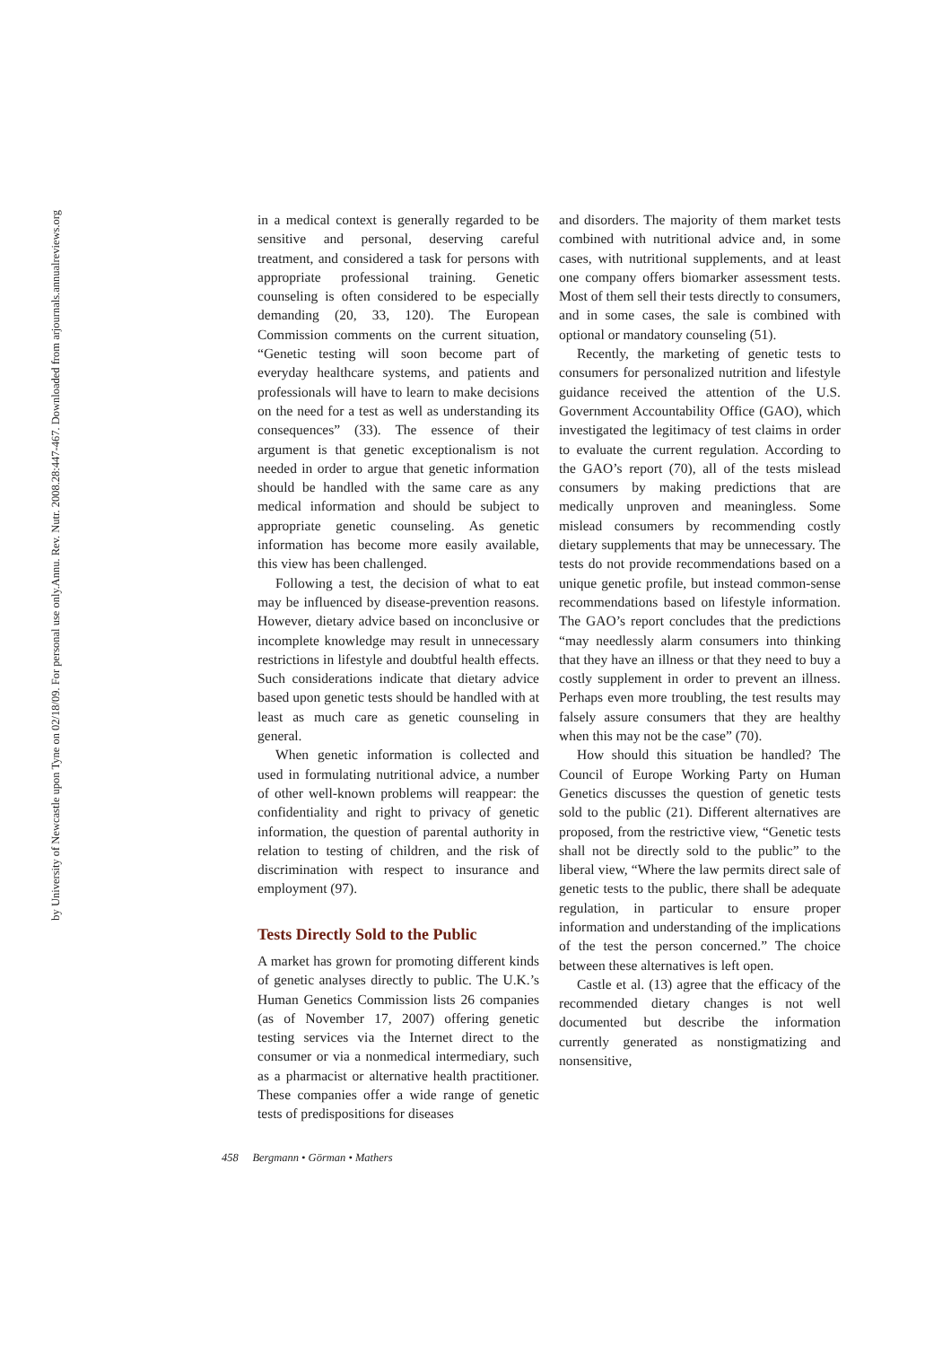Annu. Rev. Nutr. 2008.28:447-467. Downloaded from arjournals.annualreviews.org
by University of Newcastle upon Tyne on 02/18/09. For personal use only.
in a medical context is generally regarded to be sensitive and personal, deserving careful treatment, and considered a task for persons with appropriate professional training. Genetic counseling is often considered to be especially demanding (20, 33, 120). The European Commission comments on the current situation, “Genetic testing will soon become part of everyday healthcare systems, and patients and professionals will have to learn to make decisions on the need for a test as well as understanding its consequences” (33). The essence of their argument is that genetic exceptionalism is not needed in order to argue that genetic information should be handled with the same care as any medical information and should be subject to appropriate genetic counseling. As genetic information has become more easily available, this view has been challenged.
Following a test, the decision of what to eat may be influenced by disease-prevention reasons. However, dietary advice based on inconclusive or incomplete knowledge may result in unnecessary restrictions in lifestyle and doubtful health effects. Such considerations indicate that dietary advice based upon genetic tests should be handled with at least as much care as genetic counseling in general.
When genetic information is collected and used in formulating nutritional advice, a number of other well-known problems will reappear: the confidentiality and right to privacy of genetic information, the question of parental authority in relation to testing of children, and the risk of discrimination with respect to insurance and employment (97).
Tests Directly Sold to the Public
A market has grown for promoting different kinds of genetic analyses directly to public. The U.K.’s Human Genetics Commission lists 26 companies (as of November 17, 2007) offering genetic testing services via the Internet direct to the consumer or via a nonmedical intermediary, such as a pharmacist or alternative health practitioner. These companies offer a wide range of genetic tests of predispositions for diseases
and disorders. The majority of them market tests combined with nutritional advice and, in some cases, with nutritional supplements, and at least one company offers biomarker assessment tests. Most of them sell their tests directly to consumers, and in some cases, the sale is combined with optional or mandatory counseling (51).
Recently, the marketing of genetic tests to consumers for personalized nutrition and lifestyle guidance received the attention of the U.S. Government Accountability Office (GAO), which investigated the legitimacy of test claims in order to evaluate the current regulation. According to the GAO’s report (70), all of the tests mislead consumers by making predictions that are medically unproven and meaningless. Some mislead consumers by recommending costly dietary supplements that may be unnecessary. The tests do not provide recommendations based on a unique genetic profile, but instead common-sense recommendations based on lifestyle information. The GAO’s report concludes that the predictions “may needlessly alarm consumers into thinking that they have an illness or that they need to buy a costly supplement in order to prevent an illness. Perhaps even more troubling, the test results may falsely assure consumers that they are healthy when this may not be the case” (70).
How should this situation be handled? The Council of Europe Working Party on Human Genetics discusses the question of genetic tests sold to the public (21). Different alternatives are proposed, from the restrictive view, “Genetic tests shall not be directly sold to the public” to the liberal view, “Where the law permits direct sale of genetic tests to the public, there shall be adequate regulation, in particular to ensure proper information and understanding of the implications of the test the person concerned.” The choice between these alternatives is left open.
Castle et al. (13) agree that the efficacy of the recommended dietary changes is not well documented but describe the information currently generated as nonstigmatizing and nonsensitive,
458 Bergmann • Görman • Mathers